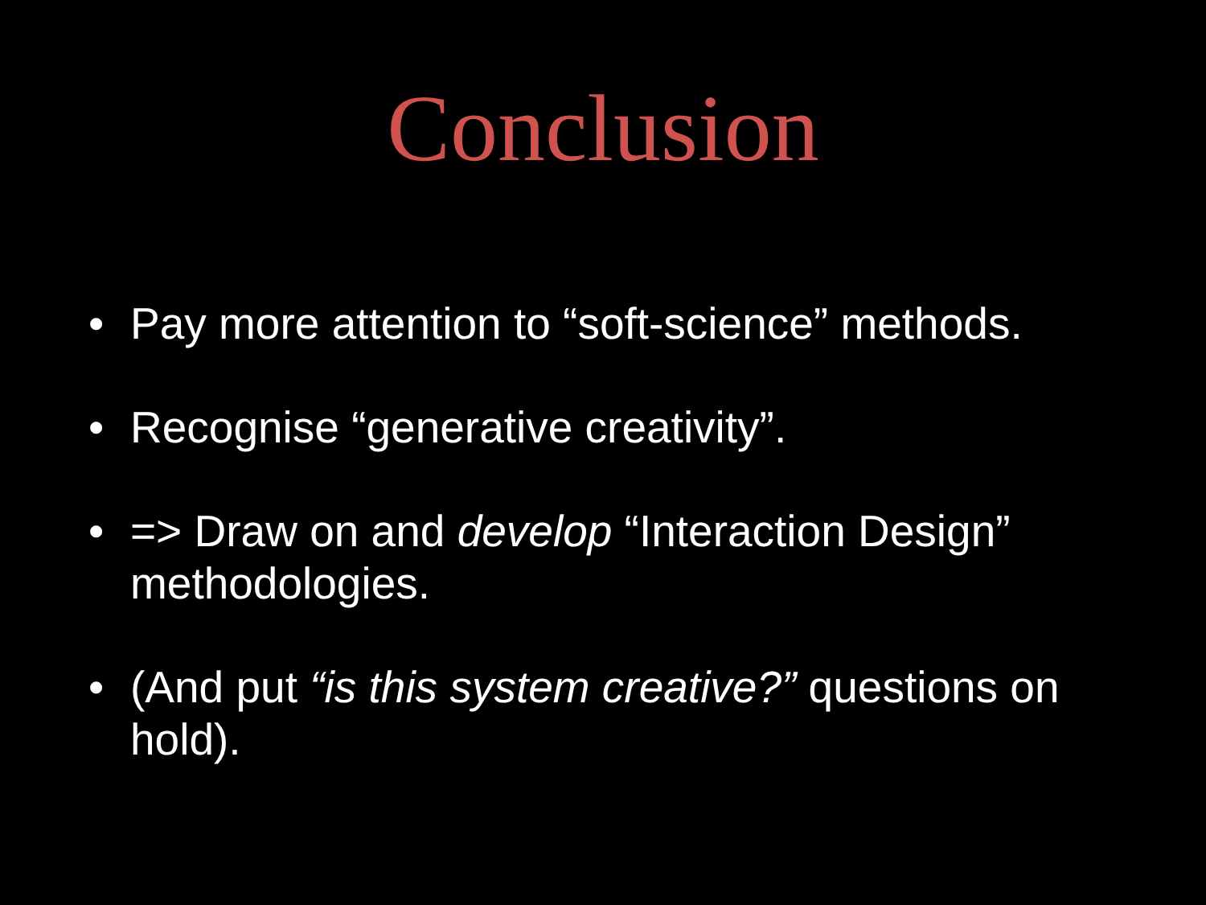Conclusion
• Pay more attention to “soft-science” methods.
• Recognise “generative creativity”.
• => Draw on and develop “Interaction Design” methodologies.
• (And put “is this system creative?” questions on hold).